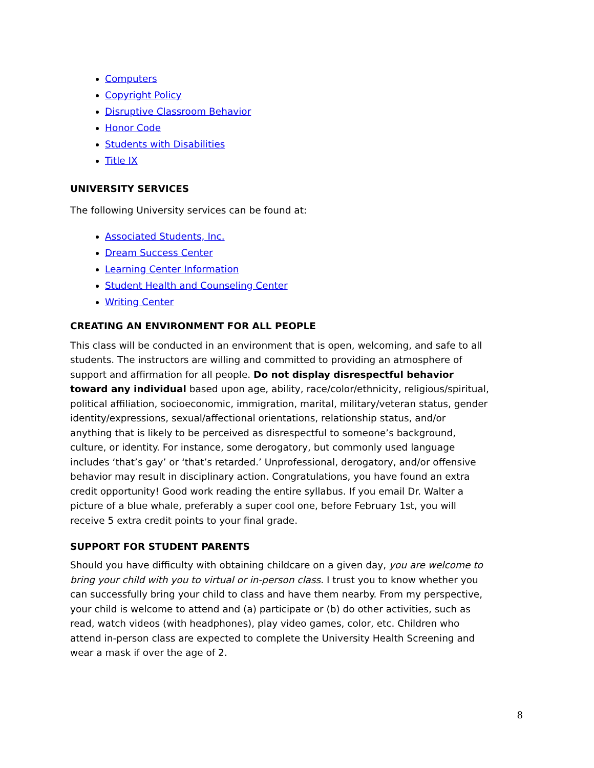Computers
Copyright Policy
Disruptive Classroom Behavior
Honor Code
Students with Disabilities
Title IX
UNIVERSITY SERVICES
The following University services can be found at:
Associated Students, Inc.
Dream Success Center
Learning Center Information
Student Health and Counseling Center
Writing Center
CREATING AN ENVIRONMENT FOR ALL PEOPLE
This class will be conducted in an environment that is open, welcoming, and safe to all students. The instructors are willing and committed to providing an atmosphere of support and affirmation for all people. Do not display disrespectful behavior toward any individual based upon age, ability, race/color/ethnicity, religious/spiritual, political affiliation, socioeconomic, immigration, marital, military/veteran status, gender identity/expressions, sexual/affectional orientations, relationship status, and/or anything that is likely to be perceived as disrespectful to someone’s background, culture, or identity. For instance, some derogatory, but commonly used language includes ‘that’s gay’ or ‘that’s retarded.’ Unprofessional, derogatory, and/or offensive behavior may result in disciplinary action. Congratulations, you have found an extra credit opportunity! Good work reading the entire syllabus. If you email Dr. Walter a picture of a blue whale, preferably a super cool one, before February 1st, you will receive 5 extra credit points to your final grade.
SUPPORT FOR STUDENT PARENTS
Should you have difficulty with obtaining childcare on a given day, you are welcome to bring your child with you to virtual or in-person class. I trust you to know whether you can successfully bring your child to class and have them nearby. From my perspective, your child is welcome to attend and (a) participate or (b) do other activities, such as read, watch videos (with headphones), play video games, color, etc. Children who attend in-person class are expected to complete the University Health Screening and wear a mask if over the age of 2.
8